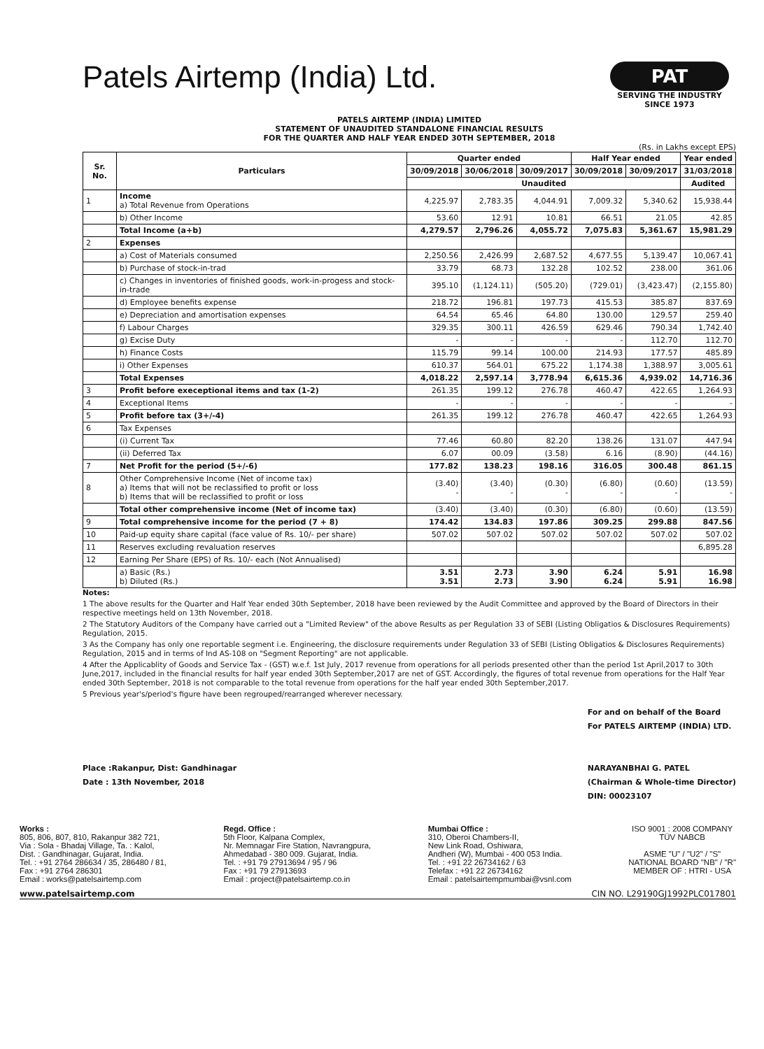Patels Airtemp (India) Ltd.
PAT
SERVING THE INDUSTRY SINCE 1973
PATELS AIRTEMP (INDIA) LIMITED
STATEMENT OF UNAUDITED STANDALONE FINANCIAL RESULTS
FOR THE QUARTER AND HALF YEAR ENDED 30TH SEPTEMBER, 2018
(Rs. in Lakhs except EPS)
| Sr. No. | Particulars | Quarter ended | | | Half Year ended | | Year ended |
| --- | --- | --- | --- | --- | --- | --- | --- |
| | | 30/09/2018 | 30/06/2018 | 30/09/2017 | 30/09/2018 | 30/09/2017 | 31/03/2018 |
| | | Unaudited | | | | | Audited |
| 1 | Income a) Total Revenue from Operations | 4,225.97 | 2,783.35 | 4,044.91 | 7,009.32 | 5,340.62 | 15,938.44 |
| | b) Other Income | 53.60 | 12.91 | 10.81 | 66.51 | 21.05 | 42.85 |
| | Total Income (a+b) | 4,279.57 | 2,796.26 | 4,055.72 | 7,075.83 | 5,361.67 | 15,981.29 |
| 2 | Expenses | | | | | | |
| | a) Cost of Materials consumed | 2,250.56 | 2,426.99 | 2,687.52 | 4,677.55 | 5,139.47 | 10,067.41 |
| | b) Purchase of stock-in-trad | 33.79 | 68.73 | 132.28 | 102.52 | 238.00 | 361.06 |
| | c) Changes in inventories of finished goods, work-in-progess and stock-in-trade | 395.10 | (1,124.11) | (505.20) | (729.01) | (3,423.47) | (2,155.80) |
| | d) Employee benefits expense | 218.72 | 196.81 | 197.73 | 415.53 | 385.87 | 837.69 |
| | e) Depreciation and amortisation expenses | 64.54 | 65.46 | 64.80 | 130.00 | 129.57 | 259.40 |
| | f) Labour Charges | 329.35 | 300.11 | 426.59 | 629.46 | 790.34 | 1,742.40 |
| | g) Excise Duty | - | - | - | - | 112.70 | 112.70 |
| | h) Finance Costs | 115.79 | 99.14 | 100.00 | 214.93 | 177.57 | 485.89 |
| | i) Other Expenses | 610.37 | 564.01 | 675.22 | 1,174.38 | 1,388.97 | 3,005.61 |
| | Total Expenses | 4,018.22 | 2,597.14 | 3,778.94 | 6,615.36 | 4,939.02 | 14,716.36 |
| 3 | Profit before execeptional items and tax (1-2) | 261.35 | 199.12 | 276.78 | 460.47 | 422.65 | 1,264.93 |
| 4 | Exceptional Items | - | - | - | - | - | - |
| 5 | Profit before tax (3+/-4) | 261.35 | 199.12 | 276.78 | 460.47 | 422.65 | 1,264.93 |
| 6 | Tax Expenses | | | | | | |
| | (i) Current Tax | 77.46 | 60.80 | 82.20 | 138.26 | 131.07 | 447.94 |
| | (ii) Deferred Tax | 6.07 | 00.09 | (3.58) | 6.16 | (8.90) | (44.16) |
| 7 | Net Profit for the period (5+/-6) | 177.82 | 138.23 | 198.16 | 316.05 | 300.48 | 861.15 |
| 8 | Other Comprehensive Income (Net of income tax) a) Items that will not be reclassified to profit or loss b) Items that will be reclassified to profit or loss | (3.40) - | (3.40) - | (0.30) - | (6.80) - | (0.60) - | (13.59) - |
| | Total other comprehensive income (Net of income tax) | (3.40) | (3.40) | (0.30) | (6.80) | (0.60) | (13.59) |
| 9 | Total comprehensive income for the period (7 + 8) | 174.42 | 134.83 | 197.86 | 309.25 | 299.88 | 847.56 |
| 10 | Paid-up equity share capital (face value of Rs. 10/- per share) | 507.02 | 507.02 | 507.02 | 507.02 | 507.02 | 507.02 |
| 11 | Reserves excluding revaluation reserves | | | | | | 6,895.28 |
| 12 | Earning Per Share (EPS) of Rs. 10/- each (Not Annualised) | | | | | | |
| | a) Basic (Rs.) b) Diluted (Rs.) | 3.51 3.51 | 2.73 2.73 | 3.90 3.90 | 6.24 6.24 | 5.91 5.91 | 16.98 16.98 |
Notes:
1 The above results for the Quarter and Half Year ended 30th September, 2018 have been reviewed by the Audit Committee and approved by the Board of Directors in their respective meetings held on 13th November, 2018.
2 The Statutory Auditors of the Company have carried out a "Limited Review" of the above Results as per Regulation 33 of SEBI (Listing Obligatios & Disclosures Requirements) Regulation, 2015.
3 As the Company has only one reportable segment i.e. Engineering, the disclosure requirements under Regulation 33 of SEBI (Listing Obligatios & Disclosures Requirements) Regulation, 2015 and in terms of Ind AS-108 on "Segment Reporting" are not applicable.
4 After the Applicablity of Goods and Service Tax - (GST) w.e.f. 1st July, 2017 revenue from operations for all periods presented other than the period 1st April,2017 to 30th June,2017, included in the financial results for half year ended 30th September,2017 are net of GST. Accordingly, the figures of total revenue from operations for the Half Year ended 30th September, 2018 is not comparable to the total revenue from operations for the half year ended 30th September,2017.
5 Previous year's/period's figure have been regrouped/rearranged wherever necessary.
Place :Rakanpur, Dist: Gandhinagar
Date : 13th November, 2018
For and on behalf of the Board
For PATELS AIRTEMP (INDIA) LTD.
NARAYANBHAI G. PATEL
(Chairman & Whole-time Director)
DIN: 00023107
Works :
805, 806, 807, 810, Rakanpur 382 721,
Via : Sola - Bhadaj Village, Ta. : Kalol,
Dist. : Gandhinagar, Gujarat, India.
Tel. : +91 2764 286634 / 35, 286480 / 81,
Fax : +91 2764 286301
Email : works@patelsairtemp.com
Regd. Office :
5th Floor, Kalpana Complex,
Nr. Memnagar Fire Station, Navrangpura,
Ahmedabad - 380 009. Gujarat, India.
Tel. : +91 79 27913694 / 95 / 96
Fax : +91 79 27913693
Email : project@patelsairtemp.co.in
Mumbai Office :
310, Oberoi Chambers-II,
New Link Road, Oshiwara,
Andheri (W), Mumbai - 400 053 India.
Tel. : +91 22 26734162 / 63
Telefax : +91 22 26734162
Email : patelsairtempmumbai@vsnl.com
ISO 9001 : 2008 COMPANY
TÜV NABCB
ASME "U" / "U2" / "S"
NATIONAL BOARD "NB" / "R"
MEMBER OF : HTRI - USA
www.patelsairtemp.com CIN NO. L29190GJ1992PLC017801